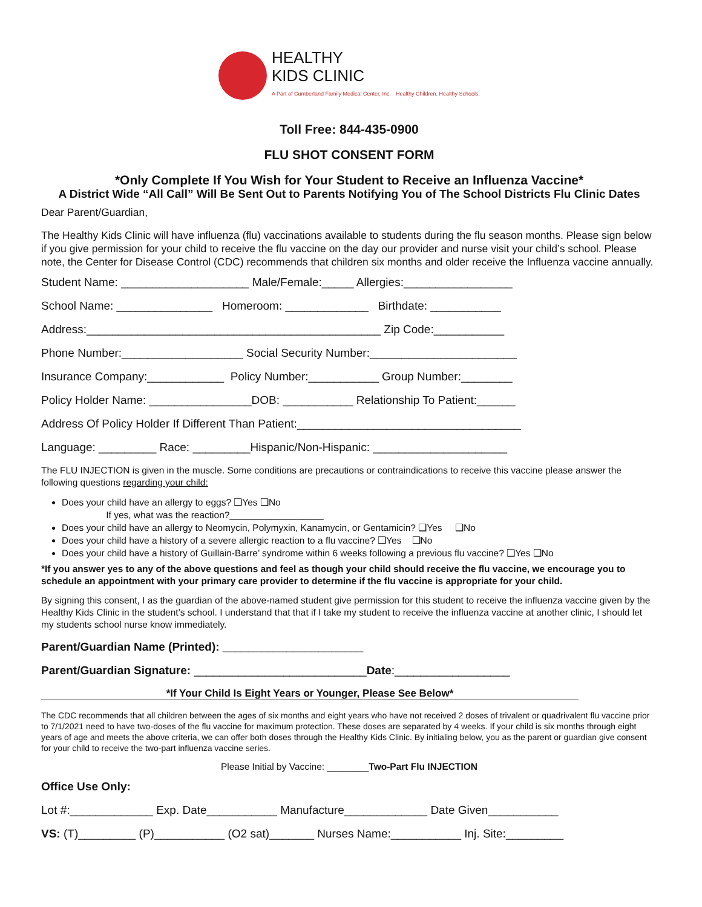HEALTHY
KIDS CLINIC
A Part of Cumberland Family Medical Center, Inc. · Healthy Children. Healthy Schools.
Toll Free: 844-435-0900
FLU SHOT CONSENT FORM
*Only Complete If You Wish for Your Student to Receive an Influenza Vaccine*
A District Wide “All Call” Will Be Sent Out to Parents Notifying You of The School Districts Flu Clinic Dates
Dear Parent/Guardian,
The Healthy Kids Clinic will have influenza (flu) vaccinations available to students during the flu season months. Please sign below if you give permission for your child to receive the flu vaccine on the day our provider and nurse visit your child’s school. Please note, the Center for Disease Control (CDC) recommends that children six months and older receive the Influenza vaccine annually.
Student Name: ____________________ Male/Female:_____ Allergies:_________________
School Name: _______________ Homeroom: _____________ Birthdate: ___________
Address:______________________________________________ Zip Code:___________
Phone Number:___________________ Social Security Number:_______________________
Insurance Company:____________ Policy Number:___________ Group Number:________
Policy Holder Name: ________________DOB: ___________ Relationship To Patient:______
Address Of Policy Holder If Different Than Patient:___________________________________
Language: _________ Race: _________Hispanic/Non-Hispanic: _____________________
The FLU INJECTION is given in the muscle. Some conditions are precautions or contraindications to receive this vaccine please answer the following questions regarding your child:
Does your child have an allergy to eggs? ❑Yes ❑No
If yes, what was the reaction?__________________
Does your child have an allergy to Neomycin, Polymyxin, Kanamycin, or Gentamicin? ❑Yes ❑No
Does your child have a history of a severe allergic reaction to a flu vaccine? ❑Yes ❑No
Does your child have a history of Guillain-Barre’ syndrome within 6 weeks following a previous flu vaccine? ❑Yes ❑No
*If you answer yes to any of the above questions and feel as though your child should receive the flu vaccine, we encourage you to schedule an appointment with your primary care provider to determine if the flu vaccine is appropriate for your child.
By signing this consent, I as the guardian of the above-named student give permission for this student to receive the influenza vaccine given by the Healthy Kids Clinic in the student’s school. I understand that that if I take my student to receive the influenza vaccine at another clinic, I should let my students school nurse know immediately.
Parent/Guardian Name (Printed): ______________________
Parent/Guardian Signature: ___________________________Date:__________________
*If Your Child Is Eight Years or Younger, Please See Below*
The CDC recommends that all children between the ages of six months and eight years who have not received 2 doses of trivalent or quadrivalent flu vaccine prior to 7/1/2021 need to have two-doses of the flu vaccine for maximum protection. These doses are separated by 4 weeks. If your child is six months through eight years of age and meets the above criteria, we can offer both doses through the Healthy Kids Clinic. By initialing below, you as the parent or guardian give consent for your child to receive the two-part influenza vaccine series.
Please Initial by Vaccine: ________Two-Part Flu INJECTION
Office Use Only:
Lot #:_____________ Exp. Date___________ Manufacture_____________ Date Given___________
VS: (T)_________ (P)___________ (O2 sat)_______ Nurses Name:___________ Inj. Site:_________